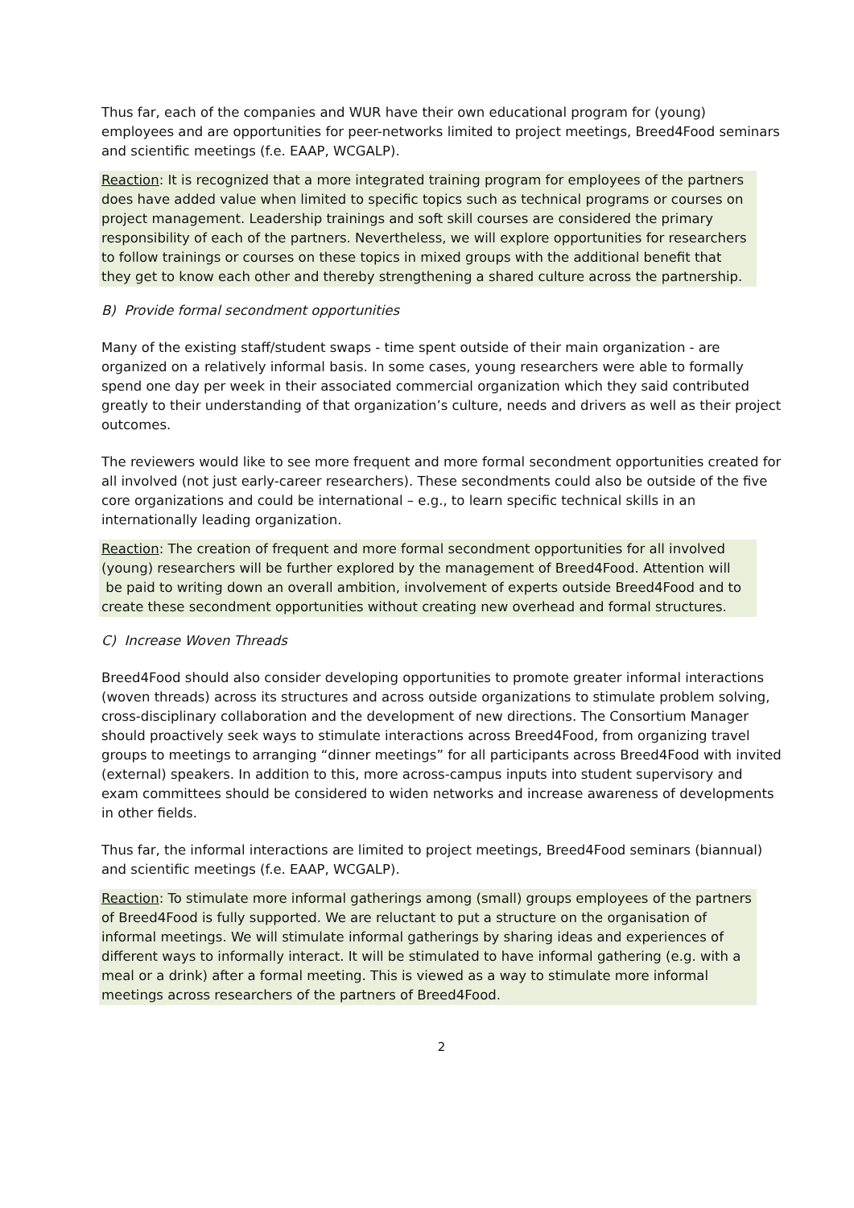Thus far, each of the companies and WUR have their own educational program for (young) employees and are opportunities for peer-networks limited to project meetings, Breed4Food seminars and scientific meetings (f.e. EAAP, WCGALP).
Reaction: It is recognized that a more integrated training program for employees of the partners does have added value when limited to specific topics such as technical programs or courses on project management. Leadership trainings and soft skill courses are considered the primary responsibility of each of the partners. Nevertheless, we will explore opportunities for researchers to follow trainings or courses on these topics in mixed groups with the additional benefit that they get to know each other and thereby strengthening a shared culture across the partnership.
B) Provide formal secondment opportunities
Many of the existing staff/student swaps - time spent outside of their main organization - are organized on a relatively informal basis. In some cases, young researchers were able to formally spend one day per week in their associated commercial organization which they said contributed greatly to their understanding of that organization’s culture, needs and drivers as well as their project outcomes.
The reviewers would like to see more frequent and more formal secondment opportunities created for all involved (not just early-career researchers). These secondments could also be outside of the five core organizations and could be international – e.g., to learn specific technical skills in an internationally leading organization.
Reaction: The creation of frequent and more formal secondment opportunities for all involved (young) researchers will be further explored by the management of Breed4Food. Attention will be paid to writing down an overall ambition, involvement of experts outside Breed4Food and to create these secondment opportunities without creating new overhead and formal structures.
C) Increase Woven Threads
Breed4Food should also consider developing opportunities to promote greater informal interactions (woven threads) across its structures and across outside organizations to stimulate problem solving, cross-disciplinary collaboration and the development of new directions. The Consortium Manager should proactively seek ways to stimulate interactions across Breed4Food, from organizing travel groups to meetings to arranging “dinner meetings” for all participants across Breed4Food with invited (external) speakers. In addition to this, more across-campus inputs into student supervisory and exam committees should be considered to widen networks and increase awareness of developments in other fields.
Thus far, the informal interactions are limited to project meetings, Breed4Food seminars (biannual) and scientific meetings (f.e. EAAP, WCGALP).
Reaction: To stimulate more informal gatherings among (small) groups employees of the partners of Breed4Food is fully supported. We are reluctant to put a structure on the organisation of informal meetings. We will stimulate informal gatherings by sharing ideas and experiences of different ways to informally interact. It will be stimulated to have informal gathering (e.g. with a meal or a drink) after a formal meeting. This is viewed as a way to stimulate more informal meetings across researchers of the partners of Breed4Food.
2